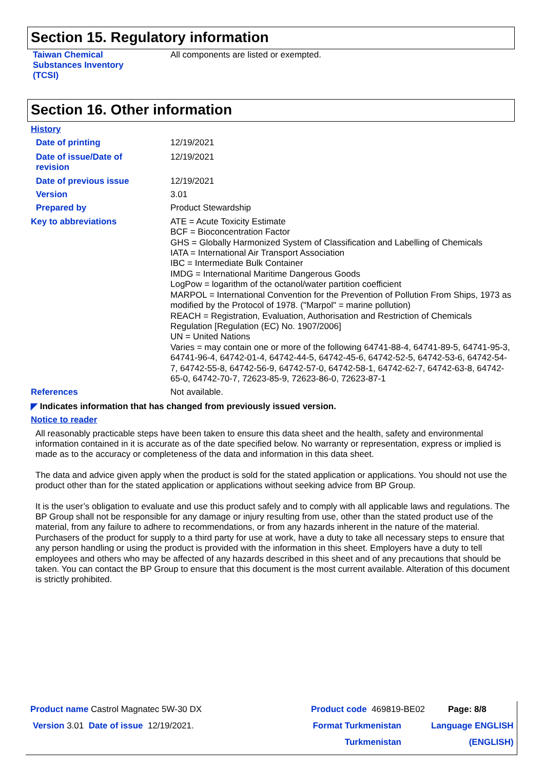Section 15. Regulatory information
Taiwan Chemical
Substances Inventory
(TCSI)
All components are listed or exempted.
Section 16. Other information
History
Date of printing 12/19/2021
Date of issue/Date of
revision
12/19/2021
Date of previous issue 12/19/2021
Version 3.01
Prepared by Product Stewardship
Key to abbreviations ATE = Acute Toxicity Estimate
BCF = Bioconcentration Factor
GHS = Globally Harmonized System of Classification and Labelling of Chemicals
IATA = International Air Transport Association
IBC = Intermediate Bulk Container
IMDG = International Maritime Dangerous Goods
LogPow = logarithm of the octanol/water partition coefficient
MARPOL = International Convention for the Prevention of Pollution From Ships, 1973 as modified by the Protocol of 1978. ("Marpol" = marine pollution)
REACH = Registration, Evaluation, Authorisation and Restriction of Chemicals Regulation [Regulation (EC) No. 1907/2006]
UN = United Nations
Varies = may contain one or more of the following 64741-88-4, 64741-89-5, 64741-95-3, 64741-96-4, 64742-01-4, 64742-44-5, 64742-45-6, 64742-52-5, 64742-53-6, 64742-54-7, 64742-55-8, 64742-56-9, 64742-57-0, 64742-58-1, 64742-62-7, 64742-63-8, 64742-65-0, 64742-70-7, 72623-85-9, 72623-86-0, 72623-87-1
References Not available.
◤ Indicates information that has changed from previously issued version.
Notice to reader
All reasonably practicable steps have been taken to ensure this data sheet and the health, safety and environmental information contained in it is accurate as of the date specified below. No warranty or representation, express or implied is made as to the accuracy or completeness of the data and information in this data sheet.
The data and advice given apply when the product is sold for the stated application or applications. You should not use the product other than for the stated application or applications without seeking advice from BP Group.
It is the user’s obligation to evaluate and use this product safely and to comply with all applicable laws and regulations. The BP Group shall not be responsible for any damage or injury resulting from use, other than the stated product use of the material, from any failure to adhere to recommendations, or from any hazards inherent in the nature of the material. Purchasers of the product for supply to a third party for use at work, have a duty to take all necessary steps to ensure that any person handling or using the product is provided with the information in this sheet. Employers have a duty to tell employees and others who may be affected of any hazards described in this sheet and of any precautions that should be taken. You can contact the BP Group to ensure that this document is the most current available. Alteration of this document is strictly prohibited.
Product name Castrol Magnatec 5W-30 DX Product code 469819-BE02 Page: 8/8
Version 3.01 Date of issue 12/19/2021. Format Turkmenistan
Turkmenistan
Language ENGLISH
(ENGLISH)